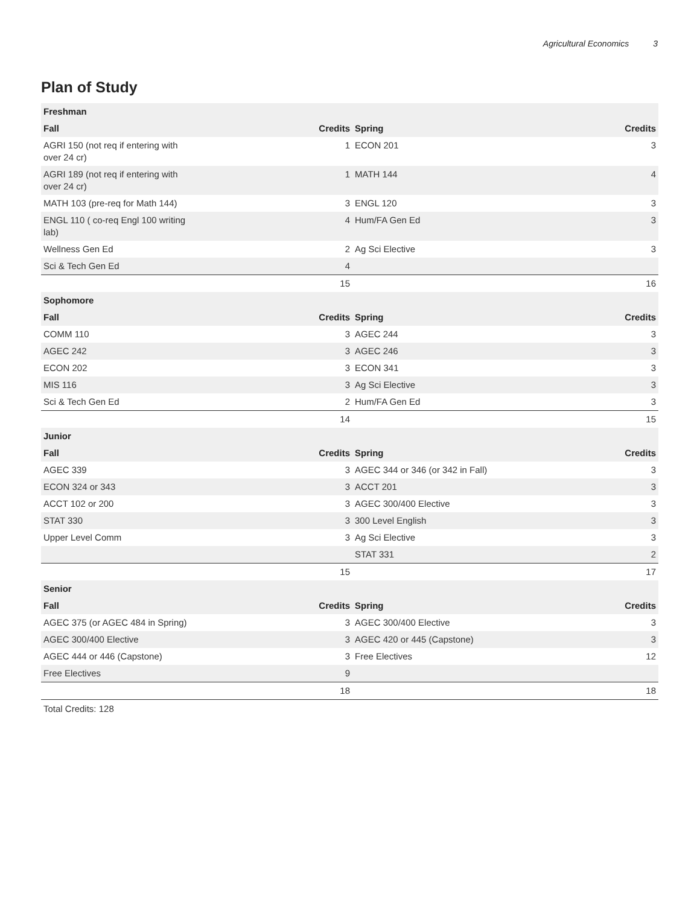Agricultural Economics 3
Plan of Study
| Freshman | | | |
| --- | --- | --- | --- |
| Fall | Credits | Spring | Credits |
| AGRI 150 (not req if entering with over 24 cr) | 1 | ECON 201 | 3 |
| AGRI 189 (not req if entering with over 24 cr) | 1 | MATH 144 | 4 |
| MATH 103 (pre-req for Math 144) | 3 | ENGL 120 | 3 |
| ENGL 110 ( co-req Engl 100 writing lab) | 4 | Hum/FA Gen Ed | 3 |
| Wellness Gen Ed | 2 | Ag Sci Elective | 3 |
| Sci & Tech Gen Ed | 4 | | |
| | 15 | | 16 |
| Sophomore | | | |
| Fall | Credits | Spring | Credits |
| COMM 110 | 3 | AGEC 244 | 3 |
| AGEC 242 | 3 | AGEC 246 | 3 |
| ECON 202 | 3 | ECON 341 | 3 |
| MIS 116 | 3 | Ag Sci Elective | 3 |
| Sci & Tech Gen Ed | 2 | Hum/FA Gen Ed | 3 |
| | 14 | | 15 |
| Junior | | | |
| Fall | Credits | Spring | Credits |
| AGEC 339 | 3 | AGEC 344 or 346 (or 342 in Fall) | 3 |
| ECON 324 or 343 | 3 | ACCT 201 | 3 |
| ACCT 102 or 200 | 3 | AGEC 300/400 Elective | 3 |
| STAT 330 | 3 | 300 Level English | 3 |
| Upper Level Comm | 3 | Ag Sci Elective | 3 |
| | | STAT 331 | 2 |
| | 15 | | 17 |
| Senior | | | |
| Fall | Credits | Spring | Credits |
| AGEC 375 (or AGEC 484 in Spring) | 3 | AGEC 300/400 Elective | 3 |
| AGEC 300/400 Elective | 3 | AGEC 420 or 445 (Capstone) | 3 |
| AGEC 444 or 446 (Capstone) | 3 | Free Electives | 12 |
| Free Electives | 9 | | |
| | 18 | | 18 |
Total Credits: 128